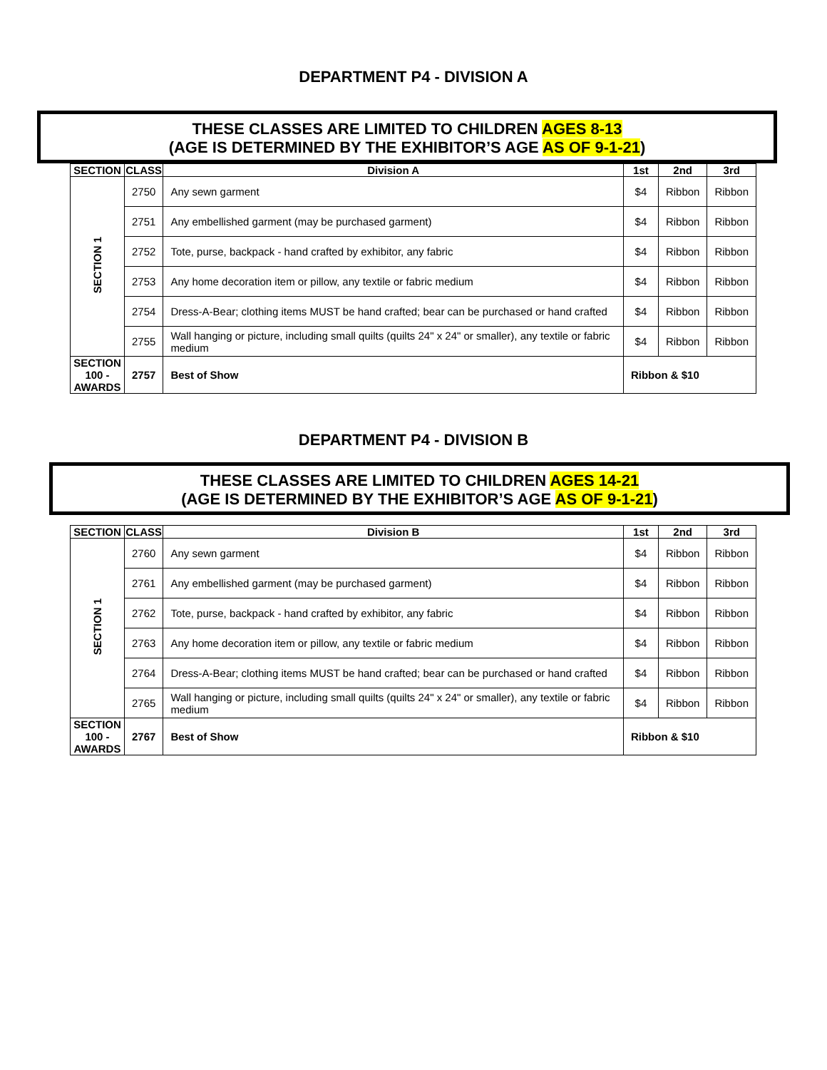DEPARTMENT P4 - DIVISION A
THESE CLASSES ARE LIMITED TO CHILDREN AGES 8-13
(AGE IS DETERMINED BY THE EXHIBITOR’S AGE AS OF 9-1-21)
| SECTION | CLASS | Division A | 1st | 2nd | 3rd |
| --- | --- | --- | --- | --- | --- |
| SECTION 1 | 2750 | Any sewn garment | $4 | Ribbon | Ribbon |
| | 2751 | Any embellished garment (may be purchased garment) | $4 | Ribbon | Ribbon |
| | 2752 | Tote, purse, backpack - hand crafted by exhibitor, any fabric | $4 | Ribbon | Ribbon |
| | 2753 | Any home decoration item or pillow, any textile or fabric medium | $4 | Ribbon | Ribbon |
| | 2754 | Dress-A-Bear; clothing items MUST be hand crafted; bear can be purchased or hand crafted | $4 | Ribbon | Ribbon |
| | 2755 | Wall hanging or picture, including small quilts (quilts 24" x 24" or smaller), any textile or fabric medium | $4 | Ribbon | Ribbon |
| SECTION 100 - AWARDS | 2757 | Best of Show | Ribbon & $10 | | |
DEPARTMENT P4 - DIVISION B
THESE CLASSES ARE LIMITED TO CHILDREN AGES 14-21
(AGE IS DETERMINED BY THE EXHIBITOR’S AGE AS OF 9-1-21)
| SECTION | CLASS | Division B | 1st | 2nd | 3rd |
| --- | --- | --- | --- | --- | --- |
| SECTION 1 | 2760 | Any sewn garment | $4 | Ribbon | Ribbon |
| | 2761 | Any embellished garment (may be purchased garment) | $4 | Ribbon | Ribbon |
| | 2762 | Tote, purse, backpack - hand crafted by exhibitor, any fabric | $4 | Ribbon | Ribbon |
| | 2763 | Any home decoration item or pillow, any textile or fabric medium | $4 | Ribbon | Ribbon |
| | 2764 | Dress-A-Bear; clothing items MUST be hand crafted; bear can be purchased or hand crafted | $4 | Ribbon | Ribbon |
| | 2765 | Wall hanging or picture, including small quilts (quilts 24" x 24" or smaller), any textile or fabric medium | $4 | Ribbon | Ribbon |
| SECTION 100 - AWARDS | 2767 | Best of Show | Ribbon & $10 | | |